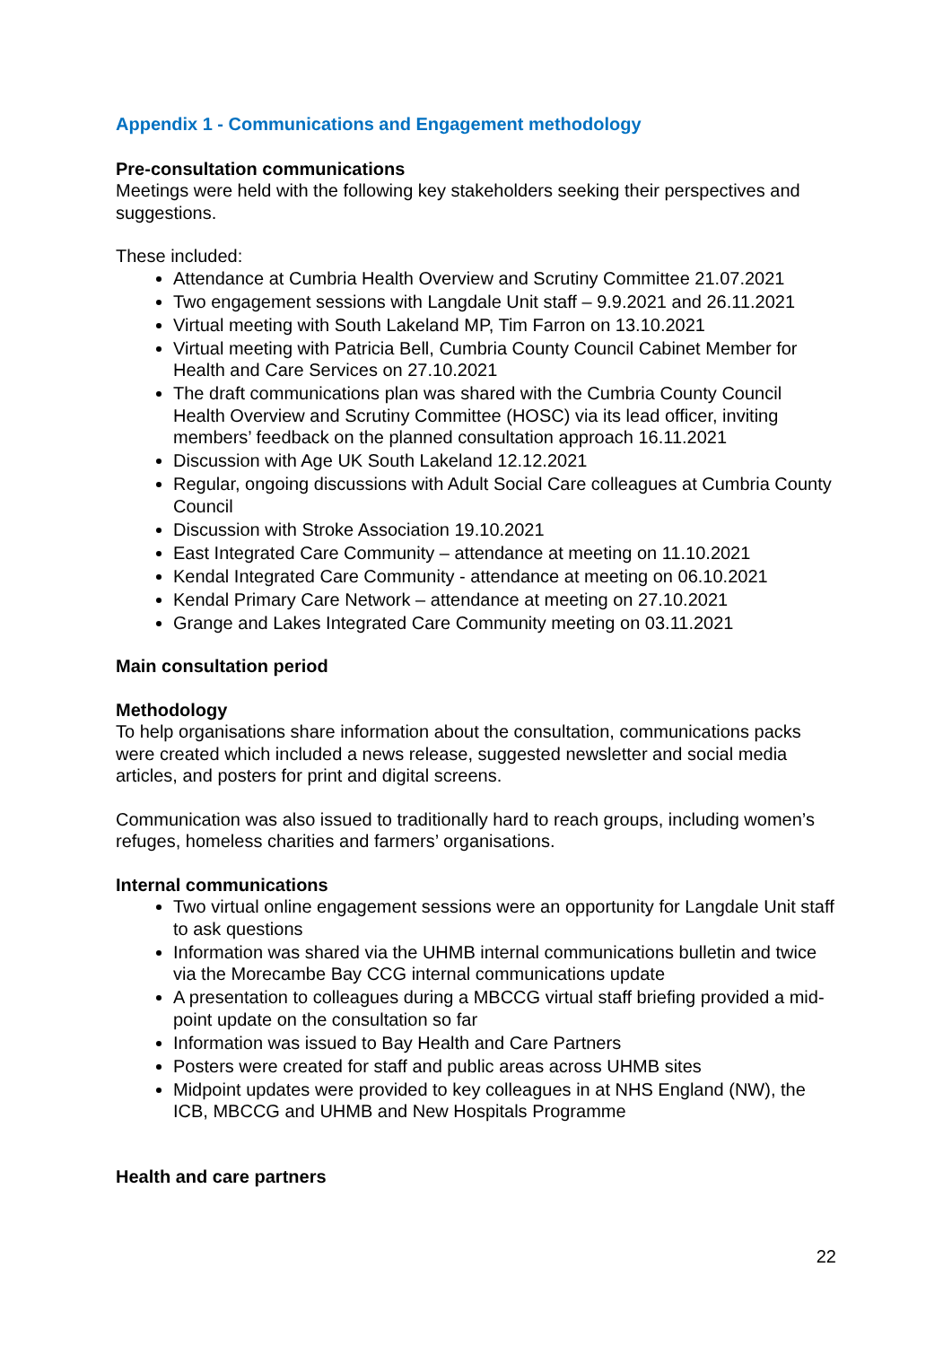Appendix 1 - Communications and Engagement methodology
Pre-consultation communications
Meetings were held with the following key stakeholders seeking their perspectives and suggestions.
These included:
Attendance at Cumbria Health Overview and Scrutiny Committee 21.07.2021
Two engagement sessions with Langdale Unit staff – 9.9.2021 and 26.11.2021
Virtual meeting with South Lakeland MP, Tim Farron on 13.10.2021
Virtual meeting with Patricia Bell, Cumbria County Council Cabinet Member for Health and Care Services on 27.10.2021
The draft communications plan was shared with the Cumbria County Council Health Overview and Scrutiny Committee (HOSC) via its lead officer, inviting members’ feedback on the planned consultation approach 16.11.2021
Discussion with Age UK South Lakeland 12.12.2021
Regular, ongoing discussions with Adult Social Care colleagues at Cumbria County Council
Discussion with Stroke Association 19.10.2021
East Integrated Care Community – attendance at meeting on 11.10.2021
Kendal Integrated Care Community - attendance at meeting on 06.10.2021
Kendal Primary Care Network – attendance at meeting on 27.10.2021
Grange and Lakes Integrated Care Community meeting on 03.11.2021
Main consultation period
Methodology
To help organisations share information about the consultation, communications packs were created which included a news release, suggested newsletter and social media articles, and posters for print and digital screens.
Communication was also issued to traditionally hard to reach groups, including women’s refuges, homeless charities and farmers’ organisations.
Internal communications
Two virtual online engagement sessions were an opportunity for Langdale Unit staff to ask questions
Information was shared via the UHMB internal communications bulletin and twice via the Morecambe Bay CCG internal communications update
A presentation to colleagues during a MBCCG virtual staff briefing provided a mid-point update on the consultation so far
Information was issued to Bay Health and Care Partners
Posters were created for staff and public areas across UHMB sites
Midpoint updates were provided to key colleagues in at NHS England (NW), the ICB, MBCCG and UHMB and New Hospitals Programme
Health and care partners
22